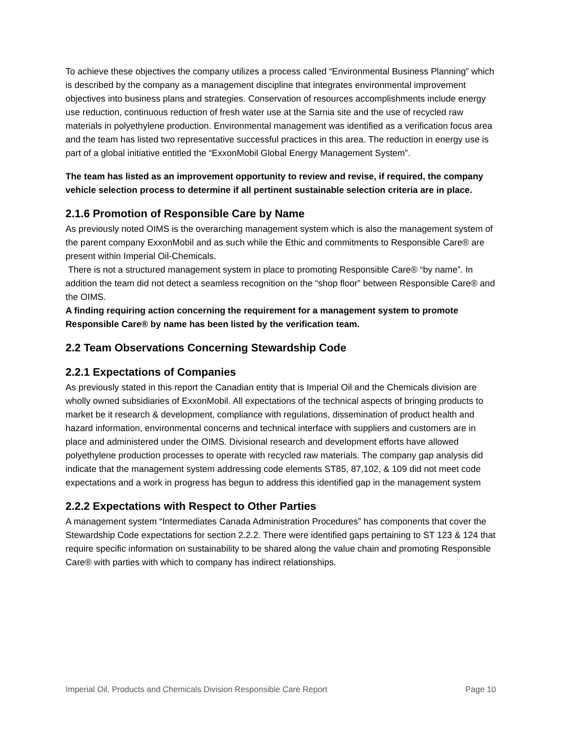To achieve these objectives the company utilizes a process called “Environmental Business Planning” which is described by the company as a management discipline that integrates environmental improvement objectives into business plans and strategies. Conservation of resources accomplishments include energy use reduction, continuous reduction of fresh water use at the Sarnia site and the use of recycled raw materials in polyethylene production. Environmental management was identified as a verification focus area and the team has listed two representative successful practices in this area. The reduction in energy use is part of a global initiative entitled the “ExxonMobil Global Energy Management System”.
The team has listed as an improvement opportunity to review and revise, if required, the company vehicle selection process to determine if all pertinent sustainable selection criteria are in place.
2.1.6 Promotion of Responsible Care by Name
As previously noted OIMS is the overarching management system which is also the management system of the parent company ExxonMobil and as such while the Ethic and commitments to Responsible Care® are present within Imperial Oil-Chemicals.
There is not a structured management system in place to promoting Responsible Care® “by name”. In addition the team did not detect a seamless recognition on the “shop floor” between Responsible Care® and the OIMS.
A finding requiring action concerning the requirement for a management system to promote Responsible Care® by name has been listed by the verification team.
2.2 Team Observations Concerning Stewardship Code
2.2.1 Expectations of Companies
As previously stated in this report the Canadian entity that is Imperial Oil and the Chemicals division are wholly owned subsidiaries of ExxonMobil. All expectations of the technical aspects of bringing products to market be it research & development, compliance with regulations, dissemination of product health and hazard information, environmental concerns and technical interface with suppliers and customers are in place and administered under the OIMS. Divisional research and development efforts have allowed polyethylene production processes to operate with recycled raw materials. The company gap analysis did indicate that the management system addressing code elements ST85, 87,102, & 109 did not meet code expectations and a work in progress has begun to address this identified gap in the management system
2.2.2 Expectations with Respect to Other Parties
A management system “Intermediates Canada Administration Procedures” has components that cover the Stewardship Code expectations for section 2.2.2. There were identified gaps pertaining to ST 123 & 124 that require specific information on sustainability to be shared along the value chain and promoting Responsible Care® with parties with which to company has indirect relationships.
Imperial Oil, Products and Chemicals Division Responsible Care Report Page 10